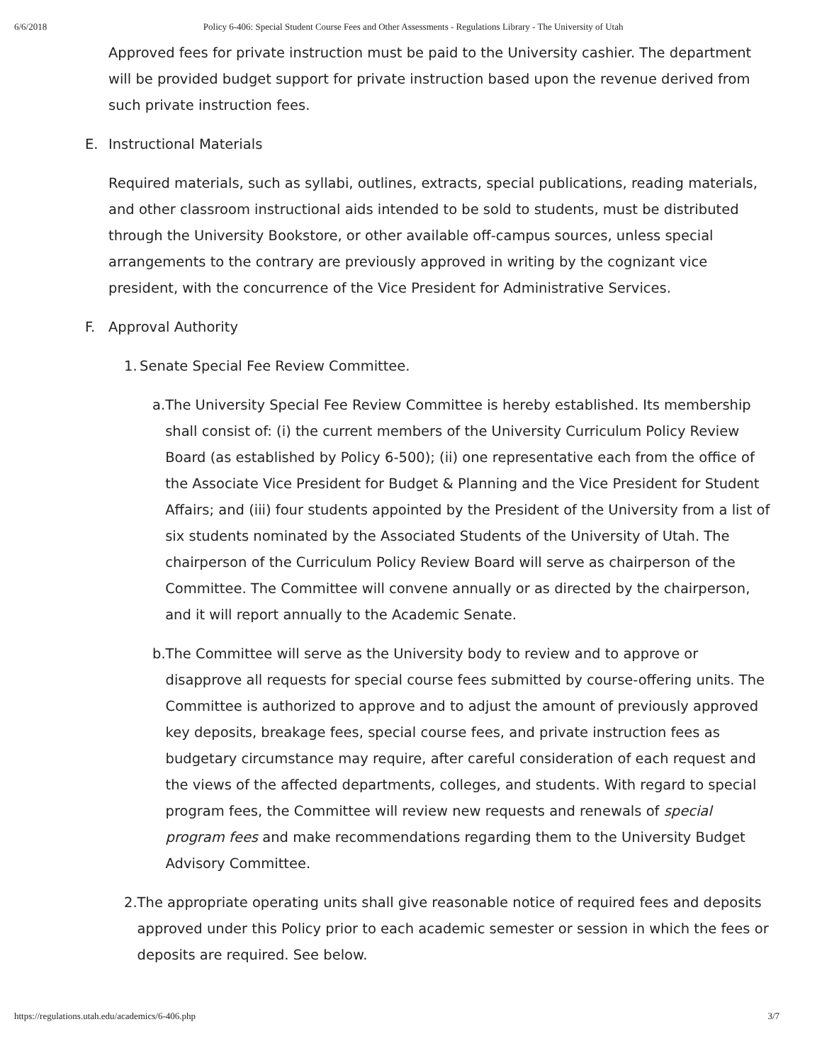6/6/2018 Policy 6-406: Special Student Course Fees and Other Assessments - Regulations Library - The University of Utah
Approved fees for private instruction must be paid to the University cashier. The department will be provided budget support for private instruction based upon the revenue derived from such private instruction fees.
E. Instructional Materials
Required materials, such as syllabi, outlines, extracts, special publications, reading materials, and other classroom instructional aids intended to be sold to students, must be distributed through the University Bookstore, or other available off-campus sources, unless special arrangements to the contrary are previously approved in writing by the cognizant vice president, with the concurrence of the Vice President for Administrative Services.
F. Approval Authority
1. Senate Special Fee Review Committee.
a. The University Special Fee Review Committee is hereby established. Its membership shall consist of: (i) the current members of the University Curriculum Policy Review Board (as established by Policy 6-500); (ii) one representative each from the office of the Associate Vice President for Budget & Planning and the Vice President for Student Affairs; and (iii) four students appointed by the President of the University from a list of six students nominated by the Associated Students of the University of Utah. The chairperson of the Curriculum Policy Review Board will serve as chairperson of the Committee. The Committee will convene annually or as directed by the chairperson, and it will report annually to the Academic Senate.
b. The Committee will serve as the University body to review and to approve or disapprove all requests for special course fees submitted by course-offering units. The Committee is authorized to approve and to adjust the amount of previously approved key deposits, breakage fees, special course fees, and private instruction fees as budgetary circumstance may require, after careful consideration of each request and the views of the affected departments, colleges, and students. With regard to special program fees, the Committee will review new requests and renewals of special program fees and make recommendations regarding them to the University Budget Advisory Committee.
2. The appropriate operating units shall give reasonable notice of required fees and deposits approved under this Policy prior to each academic semester or session in which the fees or deposits are required. See below.
https://regulations.utah.edu/academics/6-406.php 3/7